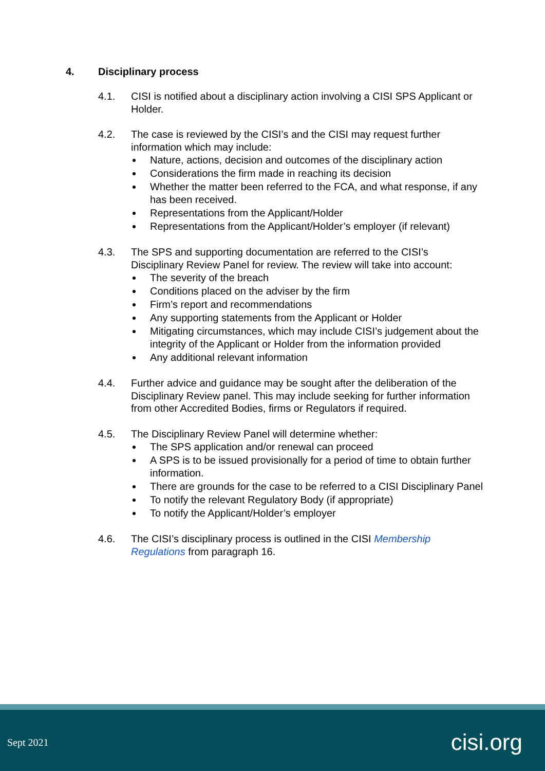4. Disciplinary process
4.1. CISI is notified about a disciplinary action involving a CISI SPS Applicant or Holder.
4.2. The case is reviewed by the CISI’s and the CISI may request further information which may include:
Nature, actions, decision and outcomes of the disciplinary action
Considerations the firm made in reaching its decision
Whether the matter been referred to the FCA, and what response, if any has been received.
Representations from the Applicant/Holder
Representations from the Applicant/Holder’s employer (if relevant)
4.3. The SPS and supporting documentation are referred to the CISI’s Disciplinary Review Panel for review. The review will take into account:
The severity of the breach
Conditions placed on the adviser by the firm
Firm’s report and recommendations
Any supporting statements from the Applicant or Holder
Mitigating circumstances, which may include CISI’s judgement about the integrity of the Applicant or Holder from the information provided
Any additional relevant information
4.4. Further advice and guidance may be sought after the deliberation of the Disciplinary Review panel. This may include seeking for further information from other Accredited Bodies, firms or Regulators if required.
4.5. The Disciplinary Review Panel will determine whether:
The SPS application and/or renewal can proceed
A SPS is to be issued provisionally for a period of time to obtain further information.
There are grounds for the case to be referred to a CISI Disciplinary Panel
To notify the relevant Regulatory Body (if appropriate)
To notify the Applicant/Holder’s employer
4.6. The CISI’s disciplinary process is outlined in the CISI Membership Regulations from paragraph 16.
Sept 2021 cisi.org